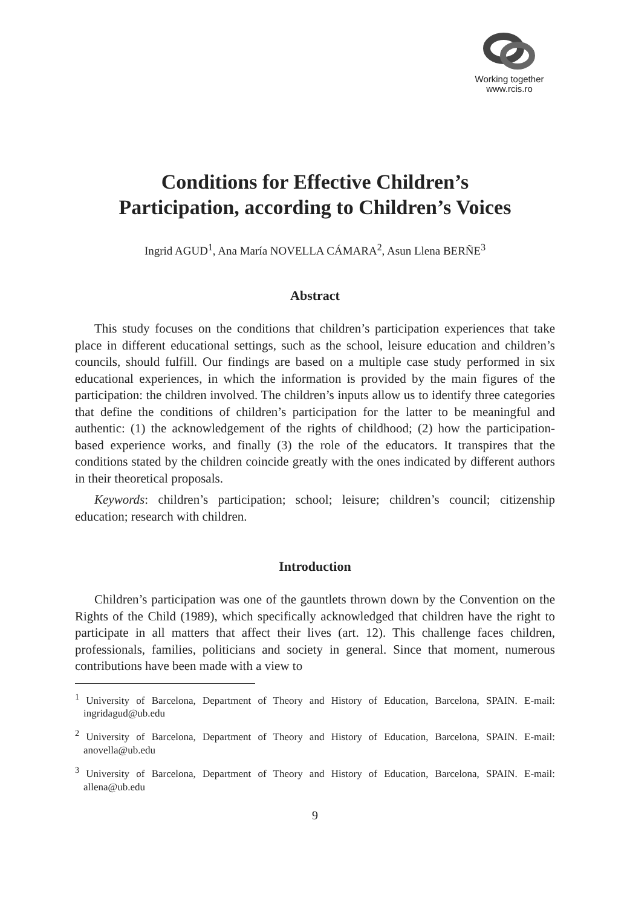Working together
www.rcis.ro
Conditions for Effective Children’s
Participation, according to Children’s Voices
Ingrid AGUD<sup>1</sup>, Ana María NOVELLA CÁMARA<sup>2</sup>, Asun Llena BERÑE<sup>3</sup>
Abstract
This study focuses on the conditions that children’s participation experiences that take place in different educational settings, such as the school, leisure education and children’s councils, should fulfill. Our findings are based on a multiple case study performed in six educational experiences, in which the information is provided by the main figures of the participation: the children involved. The children’s inputs allow us to identify three categories that define the conditions of children’s participation for the latter to be meaningful and authentic: (1) the acknowledgement of the rights of childhood; (2) how the participation-based experience works, and finally (3) the role of the educators. It transpires that the conditions stated by the children coincide greatly with the ones indicated by different authors in their theoretical proposals.
Keywords: children’s participation; school; leisure; children’s council; citizenship education; research with children.
Introduction
Children’s participation was one of the gauntlets thrown down by the Convention on the Rights of the Child (1989), which specifically acknowledged that children have the right to participate in all matters that affect their lives (art. 12). This challenge faces children, professionals, families, politicians and society in general. Since that moment, numerous contributions have been made with a view to
<sup>1</sup> University of Barcelona, Department of Theory and History of Education, Barcelona, SPAIN. E-mail: ingridagud@ub.edu
<sup>2</sup> University of Barcelona, Department of Theory and History of Education, Barcelona, SPAIN. E-mail: anovella@ub.edu
<sup>3</sup> University of Barcelona, Department of Theory and History of Education, Barcelona, SPAIN. E-mail: allena@ub.edu
9